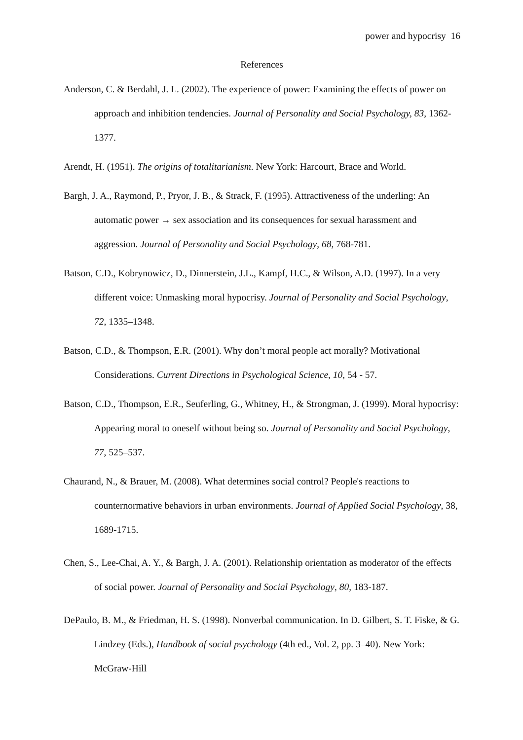power and hypocrisy 16
References
Anderson, C. & Berdahl, J. L. (2002). The experience of power: Examining the effects of power on approach and inhibition tendencies. Journal of Personality and Social Psychology, 83, 1362-1377.
Arendt, H. (1951). The origins of totalitarianism. New York: Harcourt, Brace and World.
Bargh, J. A., Raymond, P., Pryor, J. B., & Strack, F. (1995). Attractiveness of the underling: An automatic power → sex association and its consequences for sexual harassment and aggression. Journal of Personality and Social Psychology, 68, 768-781.
Batson, C.D., Kobrynowicz, D., Dinnerstein, J.L., Kampf, H.C., & Wilson, A.D. (1997). In a very different voice: Unmasking moral hypocrisy. Journal of Personality and Social Psychology, 72, 1335–1348.
Batson, C.D., & Thompson, E.R. (2001). Why don’t moral people act morally? Motivational Considerations. Current Directions in Psychological Science, 10, 54 - 57.
Batson, C.D., Thompson, E.R., Seuferling, G., Whitney, H., & Strongman, J. (1999). Moral hypocrisy: Appearing moral to oneself without being so. Journal of Personality and Social Psychology, 77, 525–537.
Chaurand, N., & Brauer, M. (2008). What determines social control? People's reactions to counternormative behaviors in urban environments. Journal of Applied Social Psychology, 38, 1689-1715.
Chen, S., Lee-Chai, A. Y., & Bargh, J. A. (2001). Relationship orientation as moderator of the effects of social power. Journal of Personality and Social Psychology, 80, 183-187.
DePaulo, B. M., & Friedman, H. S. (1998). Nonverbal communication. In D. Gilbert, S. T. Fiske, & G. Lindzey (Eds.), Handbook of social psychology (4th ed., Vol. 2, pp. 3–40). New York: McGraw-Hill